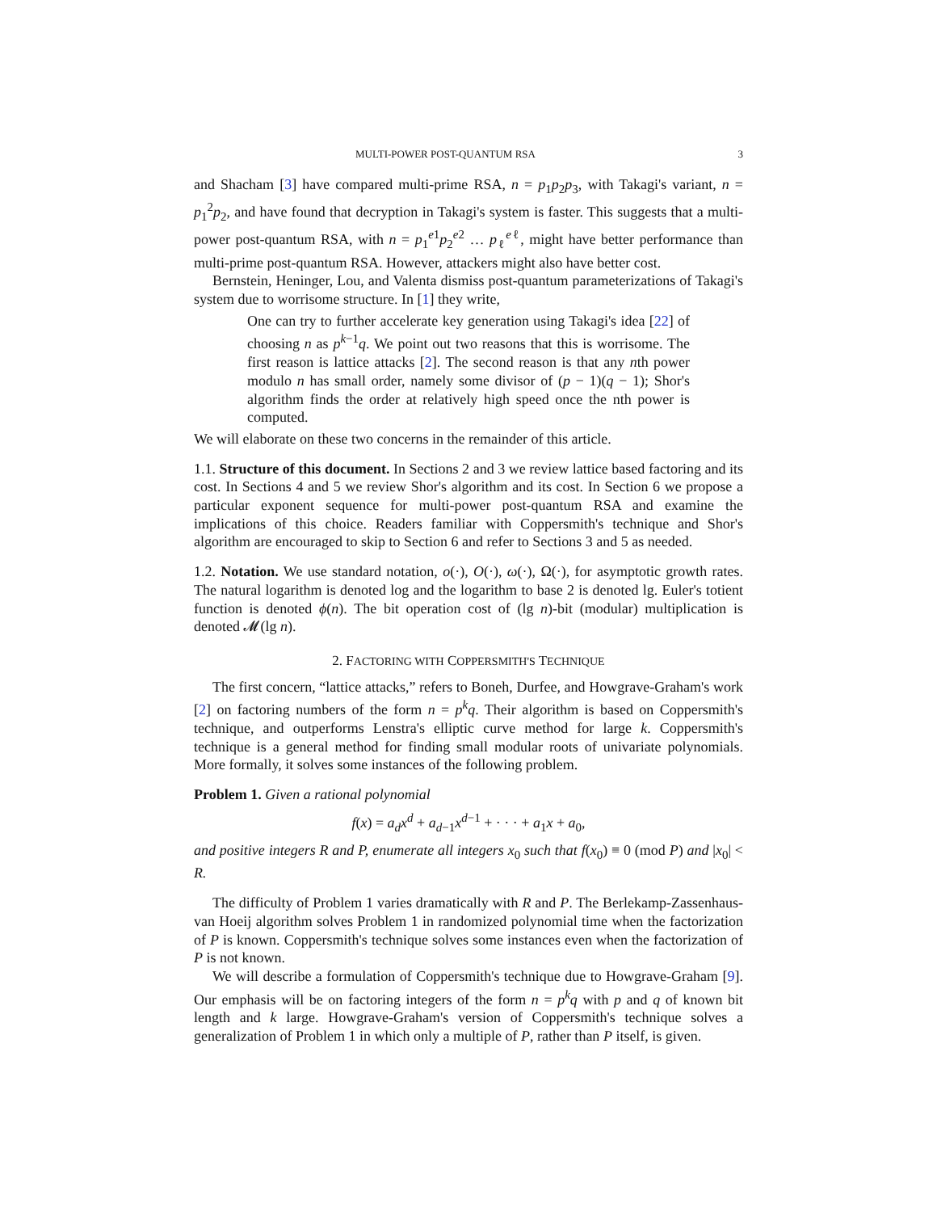MULTI-POWER POST-QUANTUM RSA 3
and Shacham [3] have compared multi-prime RSA, n = p<sub>1</sub>p<sub>2</sub>p<sub>3</sub>, with Takagi's variant, n = p<sub>1</sub><sup>2</sup>p<sub>2</sub>, and have found that decryption in Takagi's system is faster. This suggests that a multi-power post-quantum RSA, with n = p<sub>1</sub><sup>e1</sup>p<sub>2</sub><sup>e2</sup> … p<sub>ℓ</sub><sup>eℓ</sup>, might have better performance than multi-prime post-quantum RSA. However, attackers might also have better cost.
Bernstein, Heninger, Lou, and Valenta dismiss post-quantum parameterizations of Takagi's system due to worrisome structure. In [1] they write,
One can try to further accelerate key generation using Takagi's idea [22] of choosing n as p<sup>k−1</sup>q. We point out two reasons that this is worrisome. The first reason is lattice attacks [2]. The second reason is that any nth power modulo n has small order, namely some divisor of (p − 1)(q − 1); Shor's algorithm finds the order at relatively high speed once the nth power is computed.
We will elaborate on these two concerns in the remainder of this article.
1.1. Structure of this document. In Sections 2 and 3 we review lattice based factoring and its cost. In Sections 4 and 5 we review Shor's algorithm and its cost. In Section 6 we propose a particular exponent sequence for multi-power post-quantum RSA and examine the implications of this choice. Readers familiar with Coppersmith's technique and Shor's algorithm are encouraged to skip to Section 6 and refer to Sections 3 and 5 as needed.
1.2. Notation. We use standard notation, o(·), O(·), ω(·), Ω(·), for asymptotic growth rates. The natural logarithm is denoted log and the logarithm to base 2 is denoted lg. Euler's totient function is denoted ϕ(n). The bit operation cost of (lg n)-bit (modular) multiplication is denoted 𝓜(lg n).
2. FACTORING WITH COPPERSMITH'S TECHNIQUE
The first concern, “lattice attacks,” refers to Boneh, Durfee, and Howgrave-Graham's work [2] on factoring numbers of the form n = p<sup>k</sup>q. Their algorithm is based on Coppersmith's technique, and outperforms Lenstra's elliptic curve method for large k. Coppersmith's technique is a general method for finding small modular roots of univariate polynomials. More formally, it solves some instances of the following problem.
Problem 1. Given a rational polynomial
f(x) = a<sub>d</sub>x<sup>d</sup> + a<sub>d−1</sub>x<sup>d−1</sup> + · · · + a<sub>1</sub>x + a<sub>0</sub>,
and positive integers R and P, enumerate all integers x<sub>0</sub> such that f(x<sub>0</sub>) ≡ 0 (mod P) and |x<sub>0</sub>| < R.
The difficulty of Problem 1 varies dramatically with R and P. The Berlekamp-Zassenhaus-van Hoeij algorithm solves Problem 1 in randomized polynomial time when the factorization of P is known. Coppersmith's technique solves some instances even when the factorization of P is not known.
We will describe a formulation of Coppersmith's technique due to Howgrave-Graham [9]. Our emphasis will be on factoring integers of the form n = p<sup>k</sup>q with p and q of known bit length and k large. Howgrave-Graham's version of Coppersmith's technique solves a generalization of Problem 1 in which only a multiple of P, rather than P itself, is given.